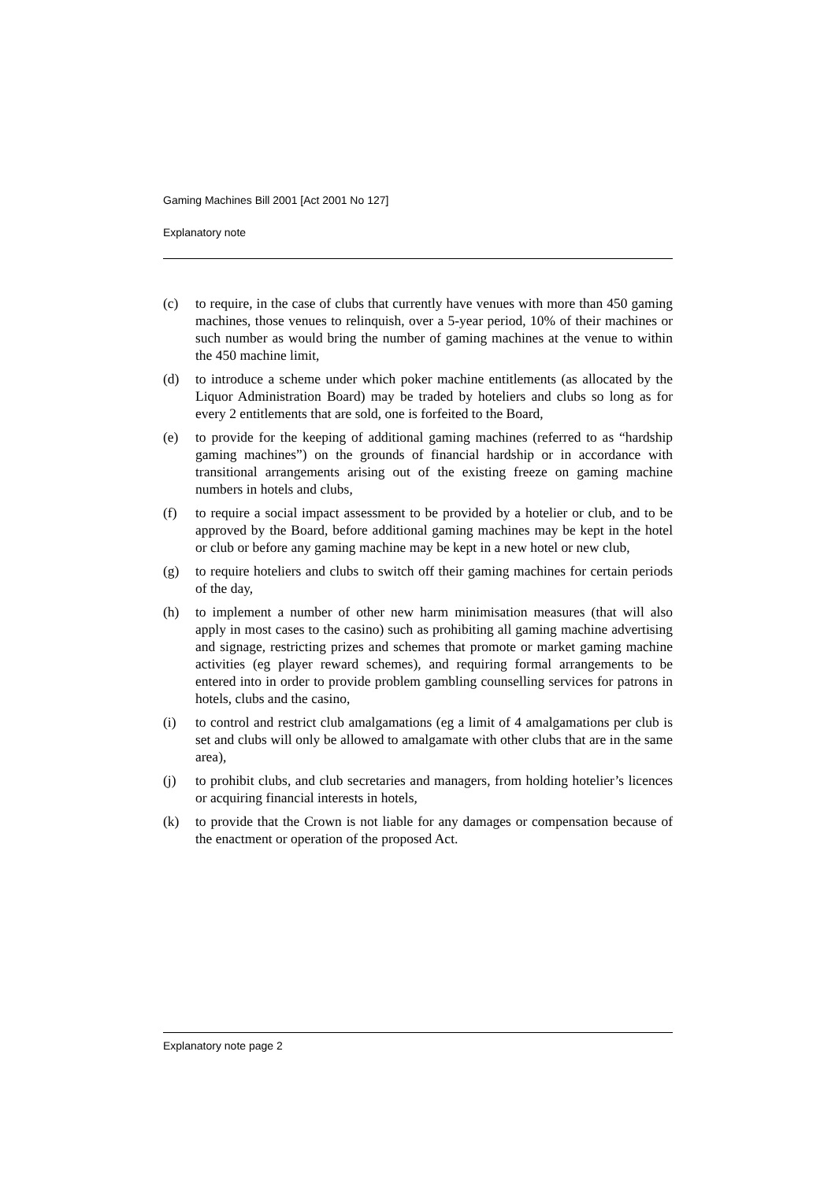Gaming Machines Bill 2001 [Act 2001 No 127]
Explanatory note
(c) to require, in the case of clubs that currently have venues with more than 450 gaming machines, those venues to relinquish, over a 5-year period, 10% of their machines or such number as would bring the number of gaming machines at the venue to within the 450 machine limit,
(d) to introduce a scheme under which poker machine entitlements (as allocated by the Liquor Administration Board) may be traded by hoteliers and clubs so long as for every 2 entitlements that are sold, one is forfeited to the Board,
(e) to provide for the keeping of additional gaming machines (referred to as “hardship gaming machines”) on the grounds of financial hardship or in accordance with transitional arrangements arising out of the existing freeze on gaming machine numbers in hotels and clubs,
(f) to require a social impact assessment to be provided by a hotelier or club, and to be approved by the Board, before additional gaming machines may be kept in the hotel or club or before any gaming machine may be kept in a new hotel or new club,
(g) to require hoteliers and clubs to switch off their gaming machines for certain periods of the day,
(h) to implement a number of other new harm minimisation measures (that will also apply in most cases to the casino) such as prohibiting all gaming machine advertising and signage, restricting prizes and schemes that promote or market gaming machine activities (eg player reward schemes), and requiring formal arrangements to be entered into in order to provide problem gambling counselling services for patrons in hotels, clubs and the casino,
(i) to control and restrict club amalgamations (eg a limit of 4 amalgamations per club is set and clubs will only be allowed to amalgamate with other clubs that are in the same area),
(j) to prohibit clubs, and club secretaries and managers, from holding hotelier’s licences or acquiring financial interests in hotels,
(k) to provide that the Crown is not liable for any damages or compensation because of the enactment or operation of the proposed Act.
Explanatory note page 2